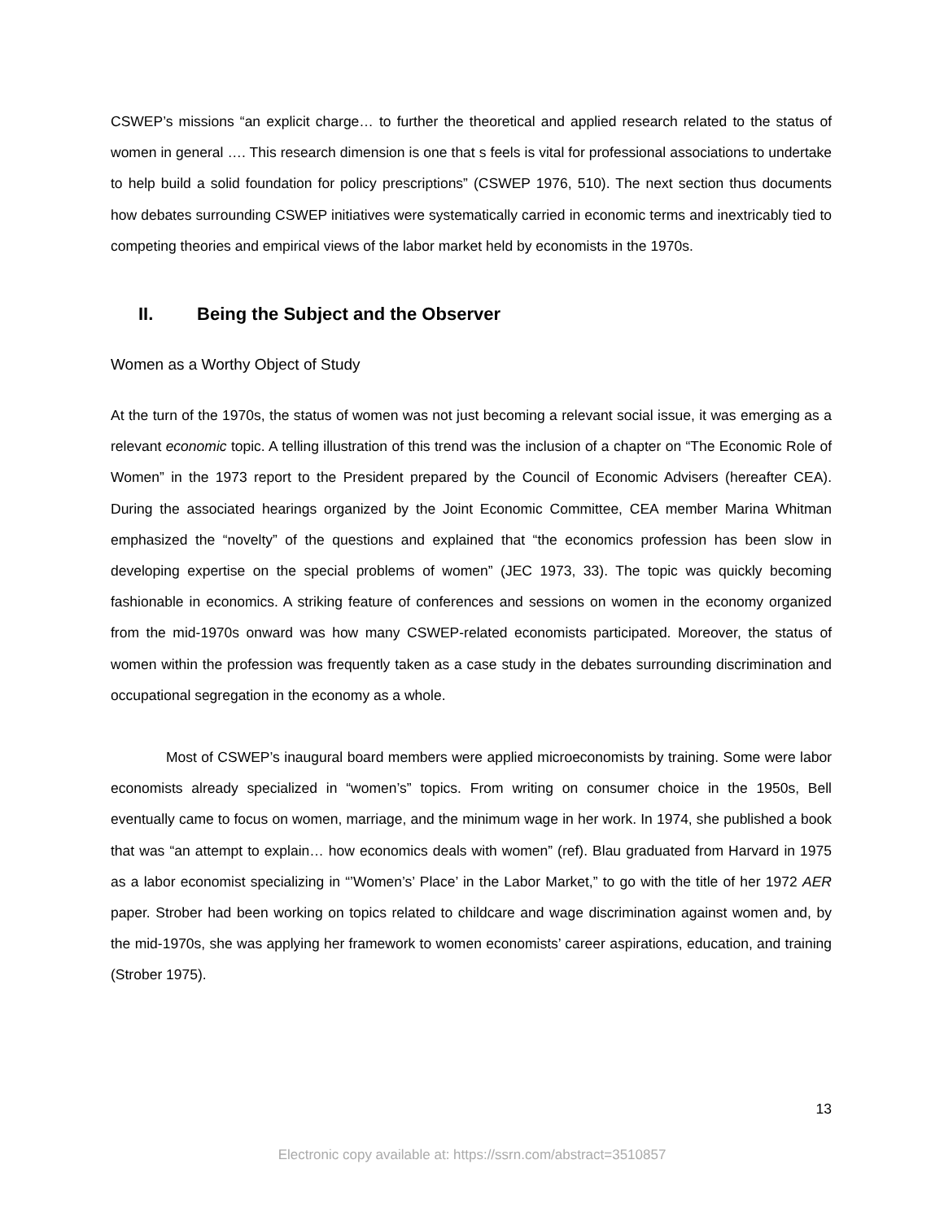CSWEP’s missions “an explicit charge… to further the theoretical and applied research related to the status of women in general …. This research dimension is one that s feels is vital for professional associations to undertake to help build a solid foundation for policy prescriptions” (CSWEP 1976, 510). The next section thus documents how debates surrounding CSWEP initiatives were systematically carried in economic terms and inextricably tied to competing theories and empirical views of the labor market held by economists in the 1970s.
II. Being the Subject and the Observer
Women as a Worthy Object of Study
At the turn of the 1970s, the status of women was not just becoming a relevant social issue, it was emerging as a relevant economic topic. A telling illustration of this trend was the inclusion of a chapter on “The Economic Role of Women” in the 1973 report to the President prepared by the Council of Economic Advisers (hereafter CEA). During the associated hearings organized by the Joint Economic Committee, CEA member Marina Whitman emphasized the “novelty” of the questions and explained that “the economics profession has been slow in developing expertise on the special problems of women” (JEC 1973, 33). The topic was quickly becoming fashionable in economics. A striking feature of conferences and sessions on women in the economy organized from the mid-1970s onward was how many CSWEP-related economists participated. Moreover, the status of women within the profession was frequently taken as a case study in the debates surrounding discrimination and occupational segregation in the economy as a whole.
Most of CSWEP’s inaugural board members were applied microeconomists by training. Some were labor economists already specialized in “women’s” topics. From writing on consumer choice in the 1950s, Bell eventually came to focus on women, marriage, and the minimum wage in her work. In 1974, she published a book that was “an attempt to explain… how economics deals with women” (ref). Blau graduated from Harvard in 1975 as a labor economist specializing in “’Women’s’ Place’ in the Labor Market,” to go with the title of her 1972 AER paper. Strober had been working on topics related to childcare and wage discrimination against women and, by the mid-1970s, she was applying her framework to women economists’ career aspirations, education, and training (Strober 1975).
13
Electronic copy available at: https://ssrn.com/abstract=3510857